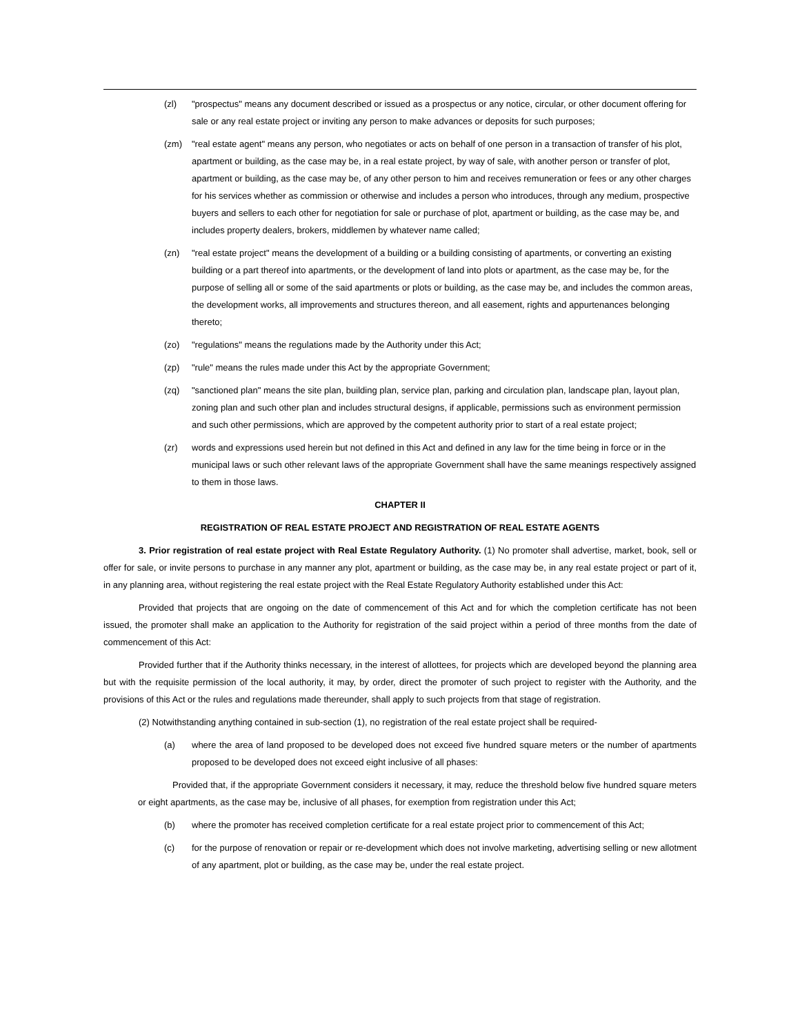(zl) "prospectus" means any document described or issued as a prospectus or any notice, circular, or other document offering for sale or any real estate project or inviting any person to make advances or deposits for such purposes;
(zm) "real estate agent" means any person, who negotiates or acts on behalf of one person in a transaction of transfer of his plot, apartment or building, as the case may be, in a real estate project, by way of sale, with another person or transfer of plot, apartment or building, as the case may be, of any other person to him and receives remuneration or fees or any other charges for his services whether as commission or otherwise and includes a person who introduces, through any medium, prospective buyers and sellers to each other for negotiation for sale or purchase of plot, apartment or building, as the case may be, and includes property dealers, brokers, middlemen by whatever name called;
(zn) "real estate project" means the development of a building or a building consisting of apartments, or converting an existing building or a part thereof into apartments, or the development of land into plots or apartment, as the case may be, for the purpose of selling all or some of the said apartments or plots or building, as the case may be, and includes the common areas, the development works, all improvements and structures thereon, and all easement, rights and appurtenances belonging thereto;
(zo) "regulations" means the regulations made by the Authority under this Act;
(zp) "rule" means the rules made under this Act by the appropriate Government;
(zq) "sanctioned plan" means the site plan, building plan, service plan, parking and circulation plan, landscape plan, layout plan, zoning plan and such other plan and includes structural designs, if applicable, permissions such as environment permission and such other permissions, which are approved by the competent authority prior to start of a real estate project;
(zr) words and expressions used herein but not defined in this Act and defined in any law for the time being in force or in the municipal laws or such other relevant laws of the appropriate Government shall have the same meanings respectively assigned to them in those laws.
CHAPTER II
REGISTRATION OF REAL ESTATE PROJECT AND REGISTRATION OF REAL ESTATE AGENTS
3. Prior registration of real estate project with Real Estate Regulatory Authority. (1) No promoter shall advertise, market, book, sell or offer for sale, or invite persons to purchase in any manner any plot, apartment or building, as the case may be, in any real estate project or part of it, in any planning area, without registering the real estate project with the Real Estate Regulatory Authority established under this Act:
Provided that projects that are ongoing on the date of commencement of this Act and for which the completion certificate has not been issued, the promoter shall make an application to the Authority for registration of the said project within a period of three months from the date of commencement of this Act:
Provided further that if the Authority thinks necessary, in the interest of allottees, for projects which are developed beyond the planning area but with the requisite permission of the local authority, it may, by order, direct the promoter of such project to register with the Authority, and the provisions of this Act or the rules and regulations made thereunder, shall apply to such projects from that stage of registration.
(2) Notwithstanding anything contained in sub-section (1), no registration of the real estate project shall be required-
(a) where the area of land proposed to be developed does not exceed five hundred square meters or the number of apartments proposed to be developed does not exceed eight inclusive of all phases:
Provided that, if the appropriate Government considers it necessary, it may, reduce the threshold below five hundred square meters or eight apartments, as the case may be, inclusive of all phases, for exemption from registration under this Act;
(b) where the promoter has received completion certificate for a real estate project prior to commencement of this Act;
(c) for the purpose of renovation or repair or re-development which does not involve marketing, advertising selling or new allotment of any apartment, plot or building, as the case may be, under the real estate project.